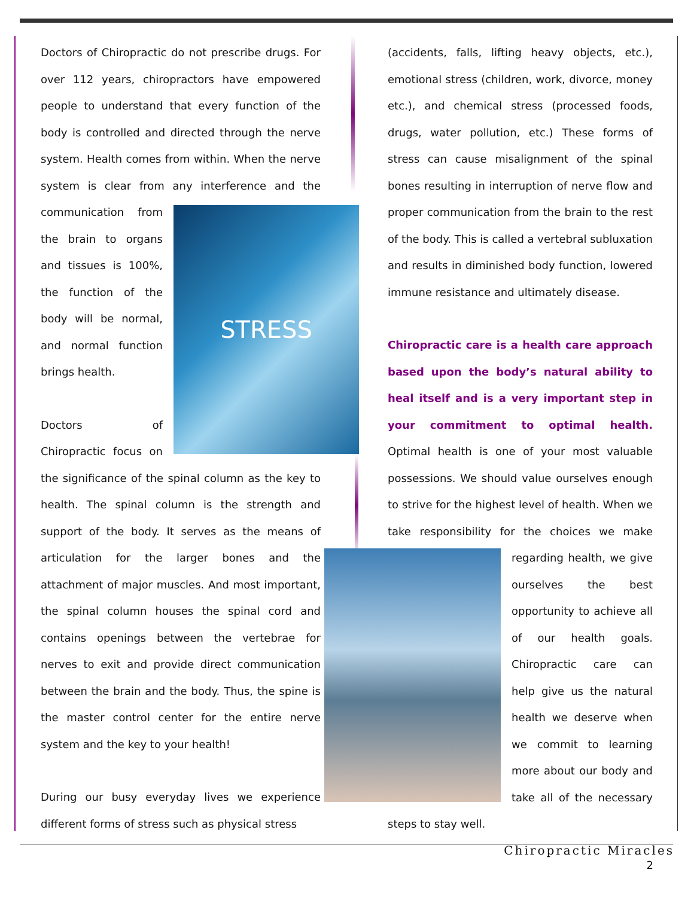Doctors of Chiropractic do not prescribe drugs. For over 112 years, chiropractors have empowered people to understand that every function of the body is controlled and directed through the nerve system. Health comes from within. When the nerve system is clear from any interference and the communication
STRESS
from the brain to organs and tissues is 100%, the function of the body will be normal, and normal function brings health.
Doctors of Chiropractic focus on the significance of the spinal column as the key to health. The spinal column is the strength and support of the body. It serves as the means of articulation for the larger bones and the attachment of major muscles. And most important, the spinal column houses the spinal cord and contains openings between the vertebrae for nerves to exit and provide direct communication between the brain and the body. Thus, the spine is the master control center for the entire nerve system and the key to your health!
During our busy everyday lives we experience different forms of stress such as physical stress
(accidents, falls, lifting heavy objects, etc.), emotional stress (children, work, divorce, money etc.), and chemical stress (processed foods, drugs, water pollution, etc.) These forms of stress can cause misalignment of the spinal bones resulting in interruption of nerve flow and proper communication from the brain to the rest of the body. This is called a vertebral subluxation and results in diminished body function, lowered immune resistance and ultimately disease.
Chiropractic care is a health care approach based upon the body’s natural ability to heal itself and is a very important step in your commitment to optimal health. Optimal health is one of your most valuable possessions. We should value ourselves enough to strive for the highest level of health. When we take responsibility for the choices we make regarding health, we give ourselves the best opportunity to achieve all of our health goals. Chiropractic care can help give us the natural health we deserve when we commit to learning more about our body and take all of the necessary steps to stay well.
Chiropractic Miracles
2